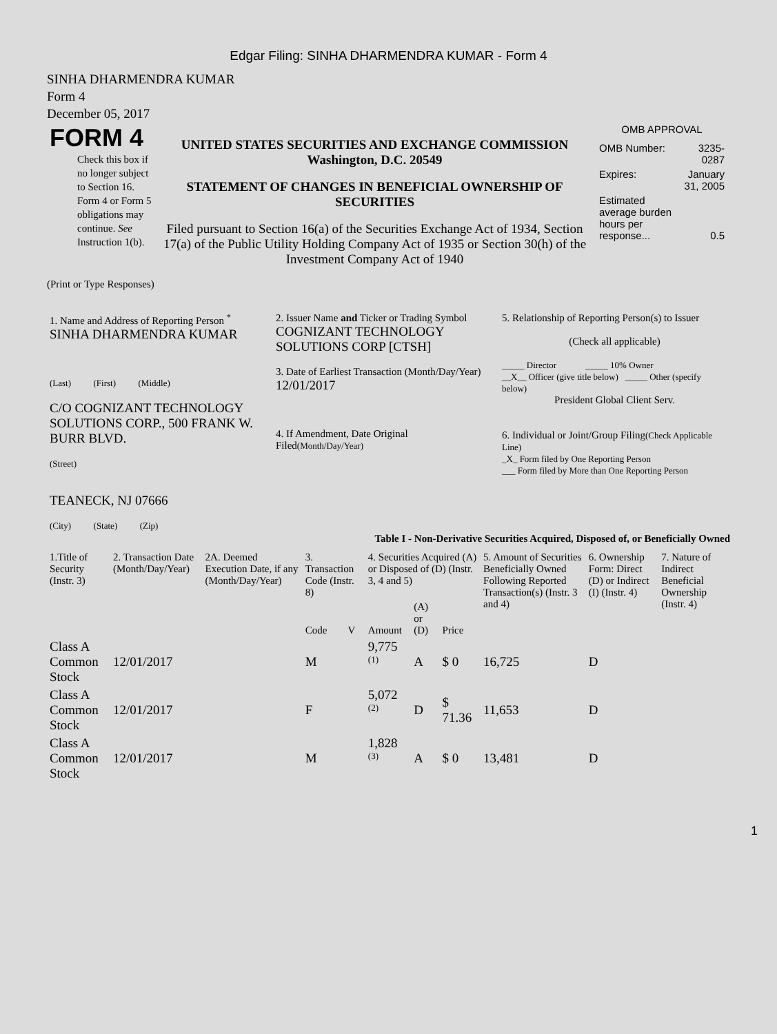Edgar Filing: SINHA DHARMENDRA KUMAR - Form 4
SINHA DHARMENDRA KUMAR
Form 4
December 05, 2017
| FORM 4 Check this box if no longer subject to Section 16. Form 4 or Form 5 obligations may continue. See Instruction 1(b). | UNITED STATES SECURITIES AND EXCHANGE COMMISSION Washington, D.C. 20549 STATEMENT OF CHANGES IN BENEFICIAL OWNERSHIP OF SECURITIES Filed pursuant to Section 16(a) of the Securities Exchange Act of 1934, Section 17(a) of the Public Utility Holding Company Act of 1935 or Section 30(h) of the Investment Company Act of 1940 | OMB APPROVAL / OMB Number: / 3235-0287 / / Expires: / January 31, 2005 / / Estimated average burden hours per response... / 0.5 / |
(Print or Type Responses)
| 1. Name and Address of Reporting Person <sup>*</sup> SINHA DHARMENDRA KUMAR (Last) (First) (Middle) C/O COGNIZANT TECHNOLOGY SOLUTIONS CORP., 500 FRANK W. BURR BLVD. (Street) TEANECK, NJ 07666 (City) (State) (Zip) | 2. Issuer Name and Ticker or Trading Symbol COGNIZANT TECHNOLOGY SOLUTIONS CORP [CTSH] 3. Date of Earliest Transaction (Month/Day/Year) 12/01/2017 4. If Amendment, Date Original Filed (Month/Day/Year) | 5. Relationship of Reporting Person(s) to Issuer (Check all applicable) _____ Director _____ 10% Owner __X__ Officer (give title below) _____ Other (specify below) President Global Client Serv. 6. Individual or Joint/Group Filing (Check Applicable Line) _X_ Form filed by One Reporting Person ___ Form filed by More than One Reporting Person |
Table I - Non-Derivative Securities Acquired, Disposed of, or Beneficially Owned
| 1.Title of Security (Instr. 3) | 2. Transaction Date (Month/Day/Year) | 2A. Deemed Execution Date, if any (Month/Day/Year) | 3. Transaction Code (Instr. 8) | | 4. Securities Acquired (A) or Disposed of (D) (Instr. 3, 4 and 5) | | | 5. Amount of Securities Beneficially Owned Following Reported Transaction(s) (Instr. 3 and 4) | 6. Ownership Form: Direct (D) or Indirect (I) (Instr. 4) | 7. Nature of Indirect Beneficial Ownership (Instr. 4) |
| --- | --- | --- | --- | --- | --- | --- | --- | --- | --- | --- |
| | | | Code | V | Amount | (A) or (D) | Price | | | |
| Class A Common Stock | 12/01/2017 | | M | | 9,775 <sup>(1)</sup> | A | $ 0 | 16,725 | D | |
| Class A Common Stock | 12/01/2017 | | F | | 5,072 <sup>(2)</sup> | D | $ 71.36 | 11,653 | D | |
| Class A Common Stock | 12/01/2017 | | M | | 1,828 <sup>(3)</sup> | A | $ 0 | 13,481 | D | |
1